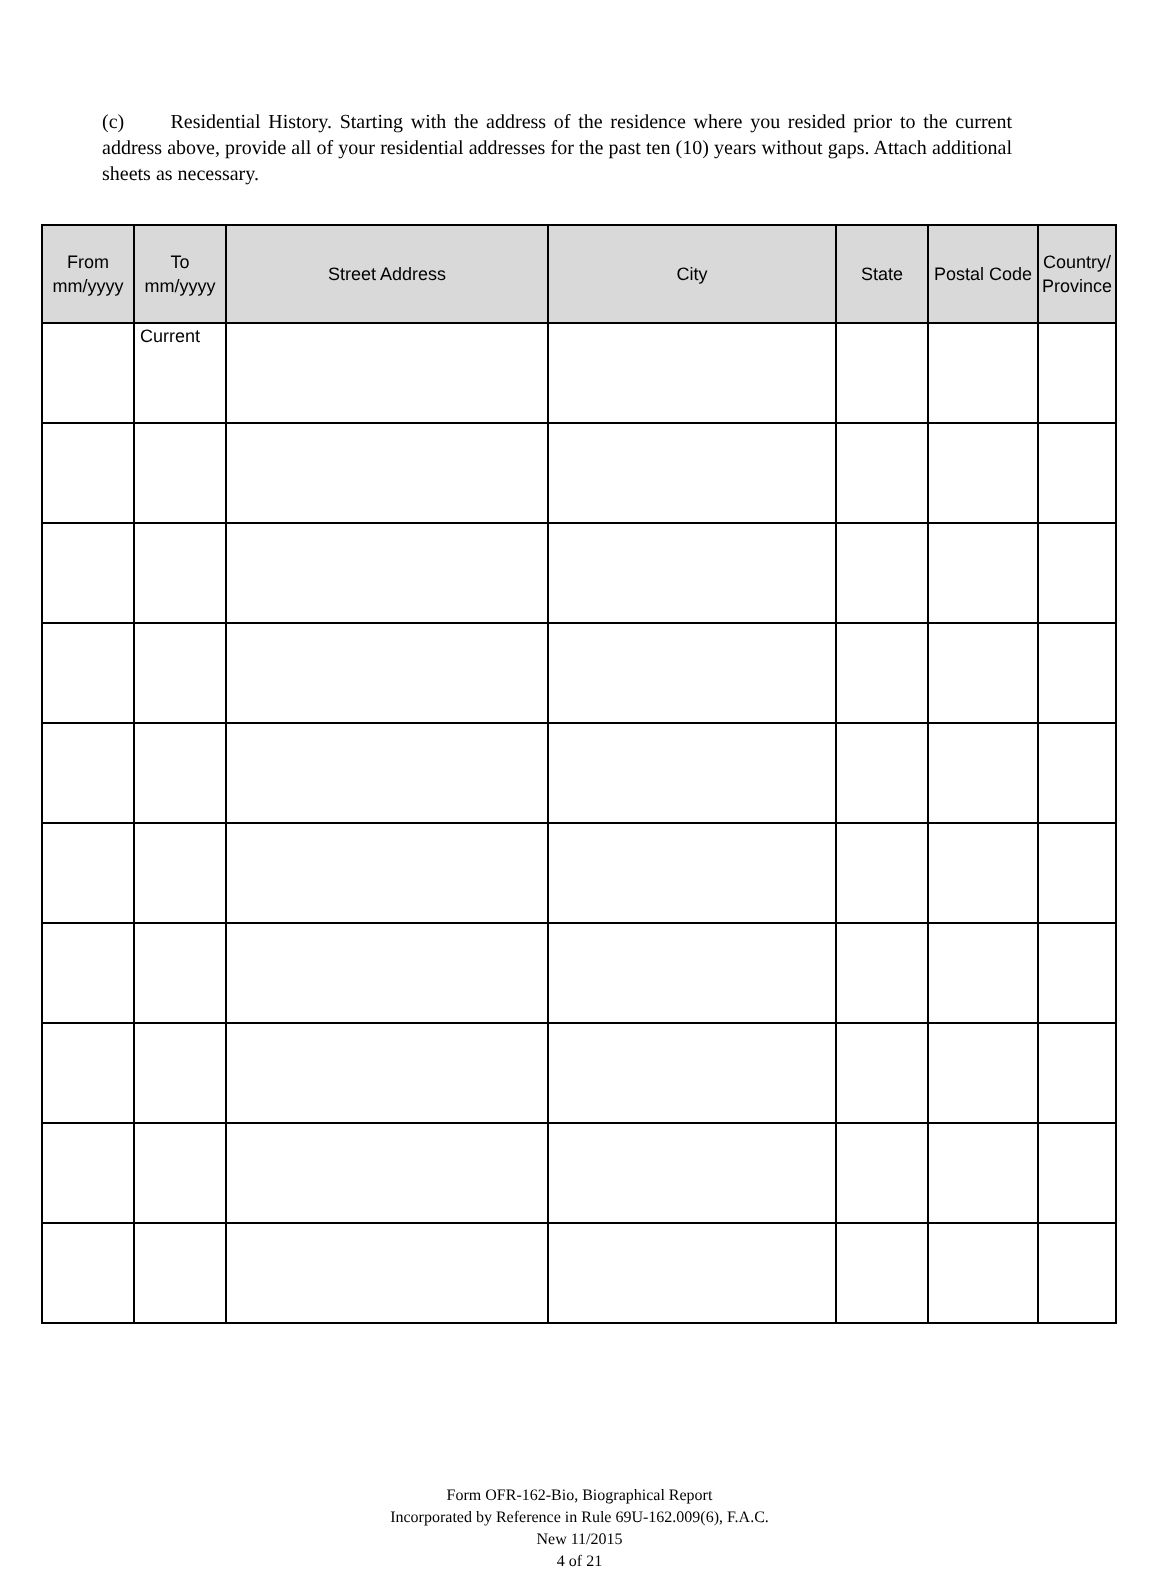(c) Residential History. Starting with the address of the residence where you resided prior to the current address above, provide all of your residential addresses for the past ten (10) years without gaps. Attach additional sheets as necessary.
| From mm/yyyy | To mm/yyyy | Street Address | City | State | Postal Code | Country/ Province |
| --- | --- | --- | --- | --- | --- | --- |
| | Current | | | | | |
Form OFR-162-Bio, Biographical Report
Incorporated by Reference in Rule 69U-162.009(6), F.A.C.
New 11/2015
4 of 21